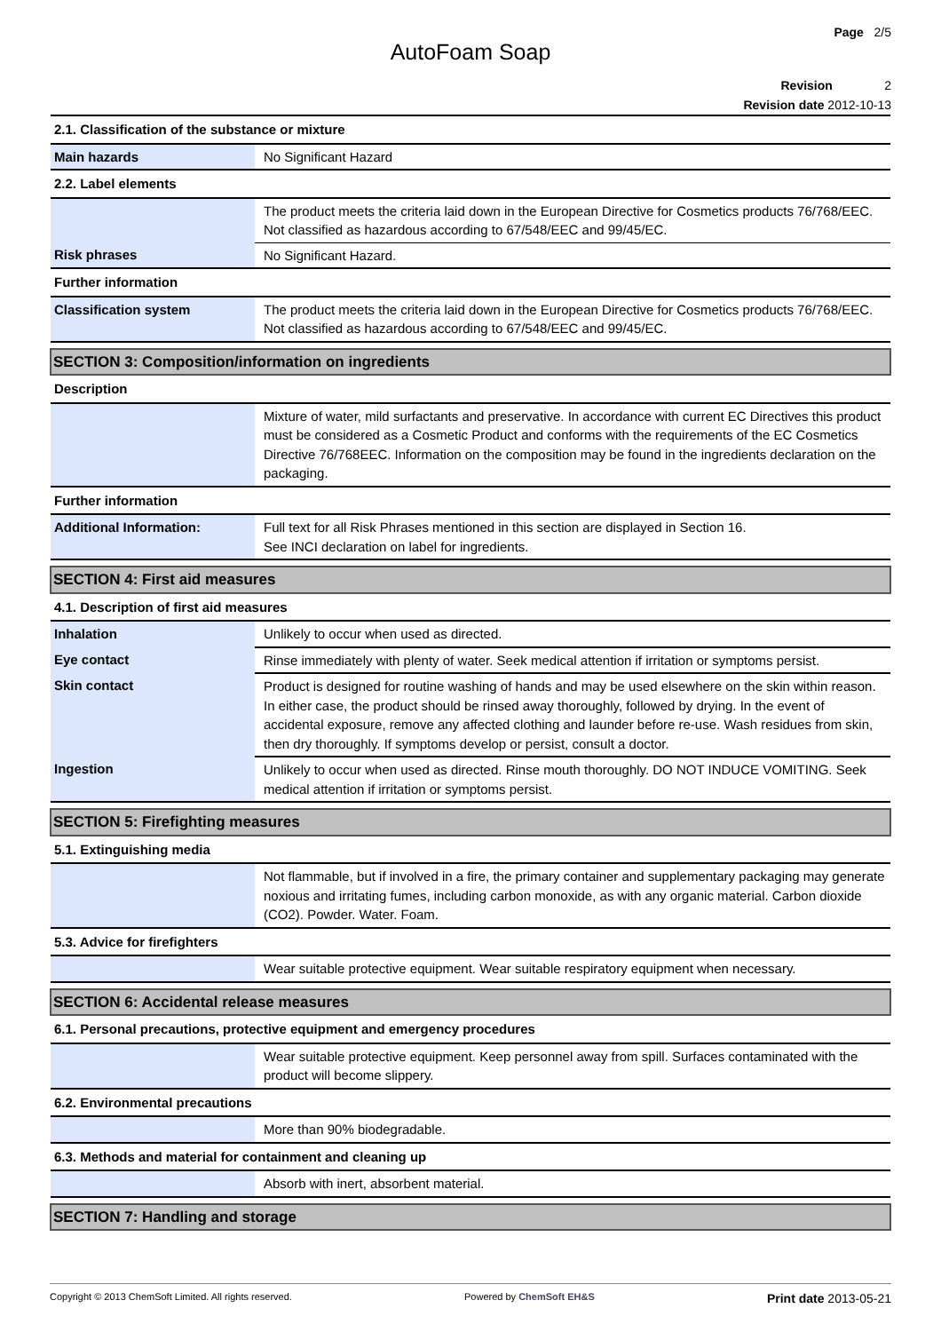Page 2/5
AutoFoam Soap
Revision 2
Revision date 2012-10-13
| 2.1. Classification of the substance or mixture | |
| Main hazards | No Significant Hazard |
| 2.2. Label elements | |
| | The product meets the criteria laid down in the European Directive for Cosmetics products 76/768/EEC. Not classified as hazardous according to 67/548/EEC and 99/45/EC. |
| Risk phrases | No Significant Hazard. |
| Further information | |
| Classification system | The product meets the criteria laid down in the European Directive for Cosmetics products 76/768/EEC. Not classified as hazardous according to 67/548/EEC and 99/45/EC. |
| SECTION 3: Composition/information on ingredients | |
| Description | |
| | Mixture of water, mild surfactants and preservative. In accordance with current EC Directives this product must be considered as a Cosmetic Product and conforms with the requirements of the EC Cosmetics Directive 76/768EEC. Information on the composition may be found in the ingredients declaration on the packaging. |
| Further information | |
| Additional Information: | Full text for all Risk Phrases mentioned in this section are displayed in Section 16. See INCI declaration on label for ingredients. |
| SECTION 4: First aid measures | |
| 4.1. Description of first aid measures | |
| Inhalation | Unlikely to occur when used as directed. |
| Eye contact | Rinse immediately with plenty of water. Seek medical attention if irritation or symptoms persist. |
| Skin contact | Product is designed for routine washing of hands and may be used elsewhere on the skin within reason. In either case, the product should be rinsed away thoroughly, followed by drying. In the event of accidental exposure, remove any affected clothing and launder before re-use. Wash residues from skin, then dry thoroughly. If symptoms develop or persist, consult a doctor. |
| Ingestion | Unlikely to occur when used as directed. Rinse mouth thoroughly. DO NOT INDUCE VOMITING. Seek medical attention if irritation or symptoms persist. |
| SECTION 5: Firefighting measures | |
| 5.1. Extinguishing media | |
| | Not flammable, but if involved in a fire, the primary container and supplementary packaging may generate noxious and irritating fumes, including carbon monoxide, as with any organic material. Carbon dioxide (CO2). Powder. Water. Foam. |
| 5.3. Advice for firefighters | |
| | Wear suitable protective equipment. Wear suitable respiratory equipment when necessary. |
| SECTION 6: Accidental release measures | |
| 6.1. Personal precautions, protective equipment and emergency procedures | |
| | Wear suitable protective equipment. Keep personnel away from spill. Surfaces contaminated with the product will become slippery. |
| 6.2. Environmental precautions | |
| | More than 90% biodegradable. |
| 6.3. Methods and material for containment and cleaning up | |
| | Absorb with inert, absorbent material. |
| SECTION 7: Handling and storage | |
Copyright © 2013 ChemSoft Limited. All rights reserved. Powered by ChemSoft EH&S Print date 2013-05-21